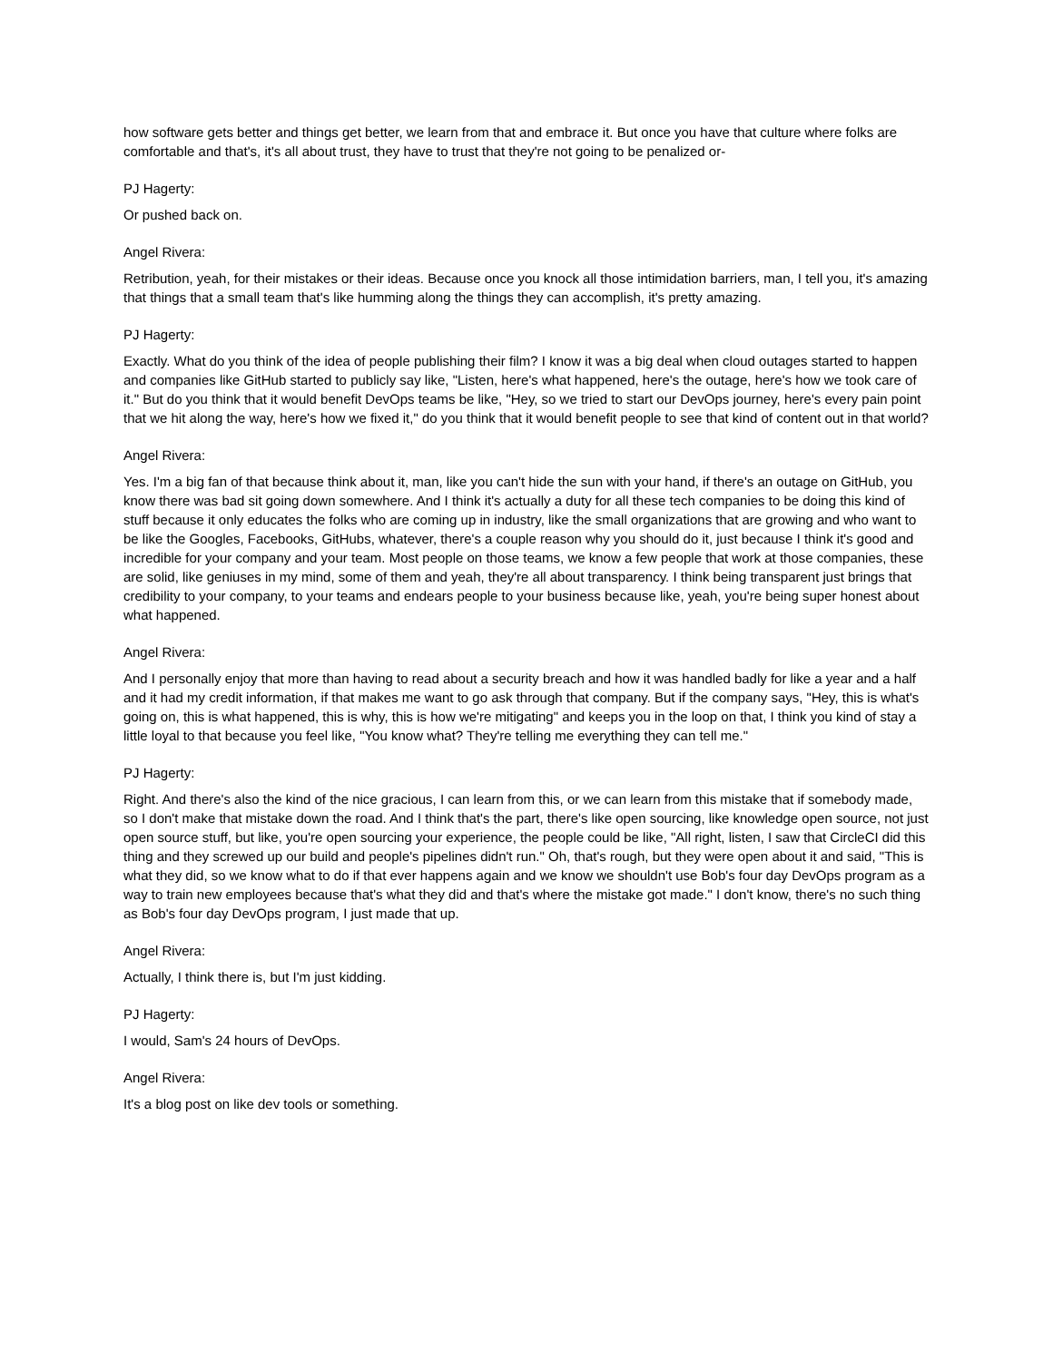how software gets better and things get better, we learn from that and embrace it. But once you have that culture where folks are comfortable and that's, it's all about trust, they have to trust that they're not going to be penalized or-
PJ Hagerty:
Or pushed back on.
Angel Rivera:
Retribution, yeah, for their mistakes or their ideas. Because once you knock all those intimidation barriers, man, I tell you, it's amazing that things that a small team that's like humming along the things they can accomplish, it's pretty amazing.
PJ Hagerty:
Exactly. What do you think of the idea of people publishing their film? I know it was a big deal when cloud outages started to happen and companies like GitHub started to publicly say like, "Listen, here's what happened, here's the outage, here's how we took care of it." But do you think that it would benefit DevOps teams be like, "Hey, so we tried to start our DevOps journey, here's every pain point that we hit along the way, here's how we fixed it," do you think that it would benefit people to see that kind of content out in that world?
Angel Rivera:
Yes. I'm a big fan of that because think about it, man, like you can't hide the sun with your hand, if there's an outage on GitHub, you know there was bad sit going down somewhere. And I think it's actually a duty for all these tech companies to be doing this kind of stuff because it only educates the folks who are coming up in industry, like the small organizations that are growing and who want to be like the Googles, Facebooks, GitHubs, whatever, there's a couple reason why you should do it, just because I think it's good and incredible for your company and your team. Most people on those teams, we know a few people that work at those companies, these are solid, like geniuses in my mind, some of them and yeah, they're all about transparency. I think being transparent just brings that credibility to your company, to your teams and endears people to your business because like, yeah, you're being super honest about what happened.
Angel Rivera:
And I personally enjoy that more than having to read about a security breach and how it was handled badly for like a year and a half and it had my credit information, if that makes me want to go ask through that company. But if the company says, "Hey, this is what's going on, this is what happened, this is why, this is how we're mitigating" and keeps you in the loop on that, I think you kind of stay a little loyal to that because you feel like, "You know what? They're telling me everything they can tell me."
PJ Hagerty:
Right. And there's also the kind of the nice gracious, I can learn from this, or we can learn from this mistake that if somebody made, so I don't make that mistake down the road. And I think that's the part, there's like open sourcing, like knowledge open source, not just open source stuff, but like, you're open sourcing your experience, the people could be like, "All right, listen, I saw that CircleCI did this thing and they screwed up our build and people's pipelines didn't run." Oh, that's rough, but they were open about it and said, "This is what they did, so we know what to do if that ever happens again and we know we shouldn't use Bob's four day DevOps program as a way to train new employees because that's what they did and that's where the mistake got made." I don't know, there's no such thing as Bob's four day DevOps program, I just made that up.
Angel Rivera:
Actually, I think there is, but I'm just kidding.
PJ Hagerty:
I would, Sam's 24 hours of DevOps.
Angel Rivera:
It's a blog post on like dev tools or something.